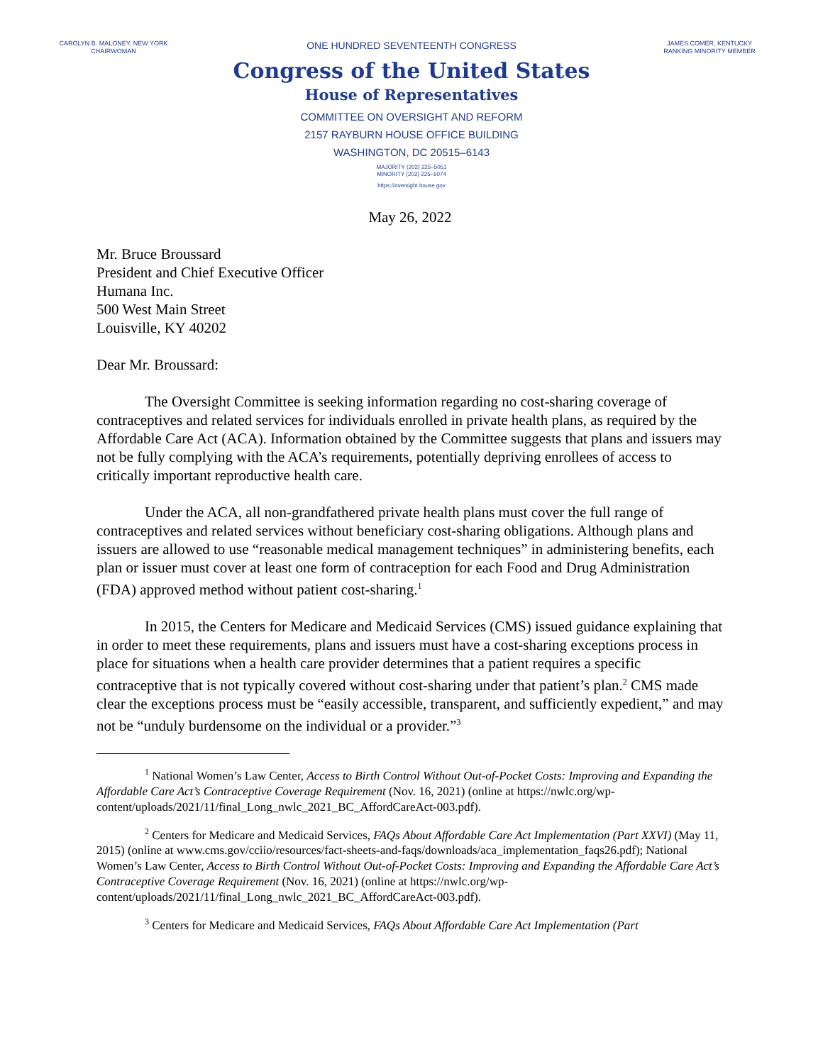CAROLYN B. MALONEY, NEW YORK
CHAIRWOMAN
ONE HUNDRED SEVENTEENTH CONGRESS
Congress of the United States
House of Representatives
COMMITTEE ON OVERSIGHT AND REFORM
2157 RAYBURN HOUSE OFFICE BUILDING
WASHINGTON, DC 20515–6143
MAJORITY (202) 225–5051
MINORITY (202) 225–5074
https://oversight.house.gov
JAMES COMER, KENTUCKY
RANKING MINORITY MEMBER
May 26, 2022
Mr. Bruce Broussard
President and Chief Executive Officer
Humana Inc.
500 West Main Street
Louisville, KY 40202
Dear Mr. Broussard:
The Oversight Committee is seeking information regarding no cost-sharing coverage of contraceptives and related services for individuals enrolled in private health plans, as required by the Affordable Care Act (ACA). Information obtained by the Committee suggests that plans and issuers may not be fully complying with the ACA’s requirements, potentially depriving enrollees of access to critically important reproductive health care.
Under the ACA, all non-grandfathered private health plans must cover the full range of contraceptives and related services without beneficiary cost-sharing obligations. Although plans and issuers are allowed to use “reasonable medical management techniques” in administering benefits, each plan or issuer must cover at least one form of contraception for each Food and Drug Administration (FDA) approved method without patient cost-sharing.<sup>1</sup>
In 2015, the Centers for Medicare and Medicaid Services (CMS) issued guidance explaining that in order to meet these requirements, plans and issuers must have a cost-sharing exceptions process in place for situations when a health care provider determines that a patient requires a specific contraceptive that is not typically covered without cost-sharing under that patient’s plan.<sup>2</sup> CMS made clear the exceptions process must be “easily accessible, transparent, and sufficiently expedient,” and may not be “unduly burdensome on the individual or a provider.”<sup>3</sup>
<sup>1</sup> National Women’s Law Center, Access to Birth Control Without Out-of-Pocket Costs: Improving and Expanding the Affordable Care Act’s Contraceptive Coverage Requirement (Nov. 16, 2021) (online at https://nwlc.org/wp-content/uploads/2021/11/final_Long_nwlc_2021_BC_AffordCareAct-003.pdf).
<sup>2</sup> Centers for Medicare and Medicaid Services, FAQs About Affordable Care Act Implementation (Part XXVI) (May 11, 2015) (online at www.cms.gov/cciio/resources/fact-sheets-and-faqs/downloads/aca_implementation_faqs26.pdf); National Women’s Law Center, Access to Birth Control Without Out-of-Pocket Costs: Improving and Expanding the Affordable Care Act’s Contraceptive Coverage Requirement (Nov. 16, 2021) (online at https://nwlc.org/wp-content/uploads/2021/11/final_Long_nwlc_2021_BC_AffordCareAct-003.pdf).
<sup>3</sup> Centers for Medicare and Medicaid Services, FAQs About Affordable Care Act Implementation (Part